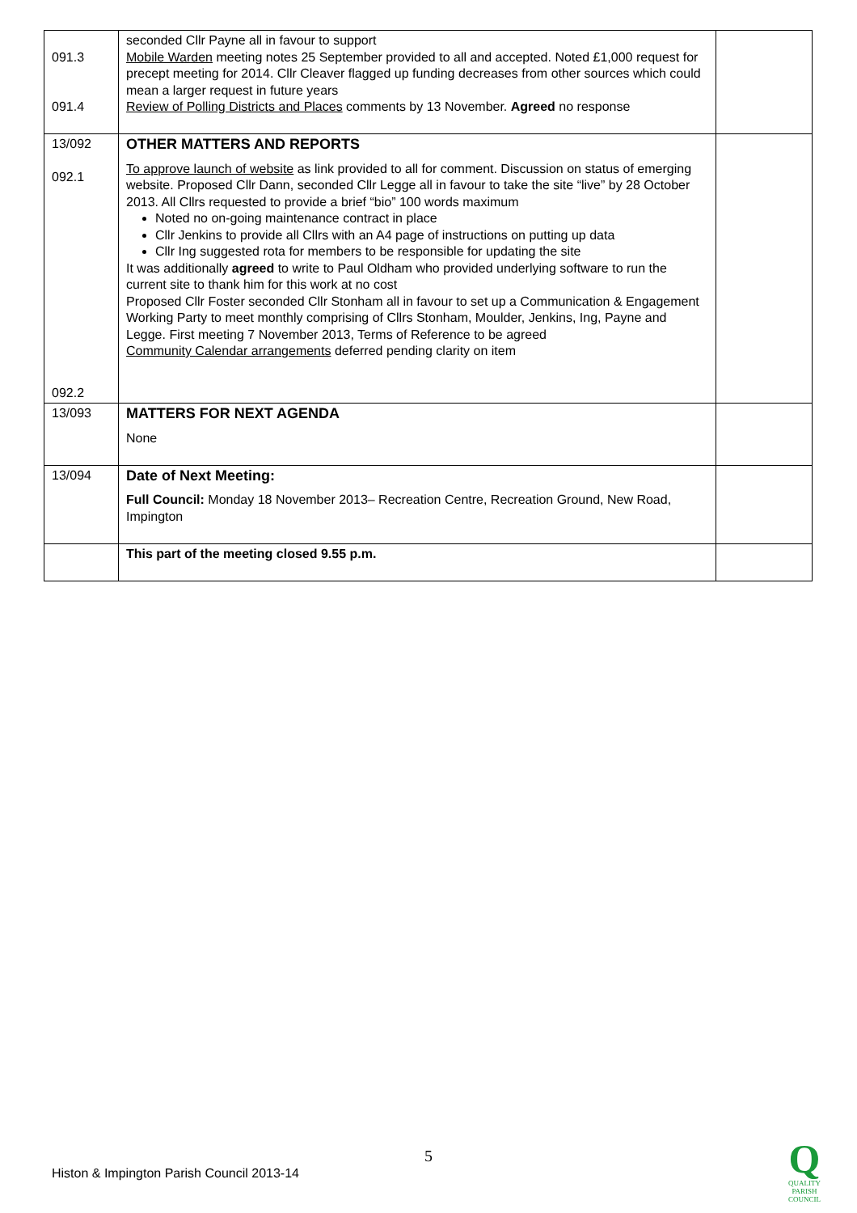| 091.3 091.4 | seconded Cllr Payne all in favour to support Mobile Warden meeting notes 25 September provided to all and accepted. Noted £1,000 request for precept meeting for 2014. Cllr Cleaver flagged up funding decreases from other sources which could mean a larger request in future years Review of Polling Districts and Places comments by 13 November. Agreed no response | |
| 13/092 092.1 092.2 | OTHER MATTERS AND REPORTS To approve launch of website as link provided to all for comment. Discussion on status of emerging website. Proposed Cllr Dann, seconded Cllr Legge all in favour to take the site “live” by 28 October 2013. All Cllrs requested to provide a brief “bio” 100 words maximum Noted no on-going maintenance contract in place Cllr Jenkins to provide all Cllrs with an A4 page of instructions on putting up data Cllr Ing suggested rota for members to be responsible for updating the site It was additionally agreed to write to Paul Oldham who provided underlying software to run the current site to thank him for this work at no cost Proposed Cllr Foster seconded Cllr Stonham all in favour to set up a Communication & Engagement Working Party to meet monthly comprising of Cllrs Stonham, Moulder, Jenkins, Ing, Payne and Legge. First meeting 7 November 2013, Terms of Reference to be agreed Community Calendar arrangements deferred pending clarity on item | |
| 13/093 | MATTERS FOR NEXT AGENDA None | |
| 13/094 | Date of Next Meeting: Full Council: Monday 18 November 2013– Recreation Centre, Recreation Ground, New Road, Impington | |
| | This part of the meeting closed 9.55 p.m. | |
5
Histon & Impington Parish Council 2013-14
Q
QUALITY
PARISH
COUNCIL